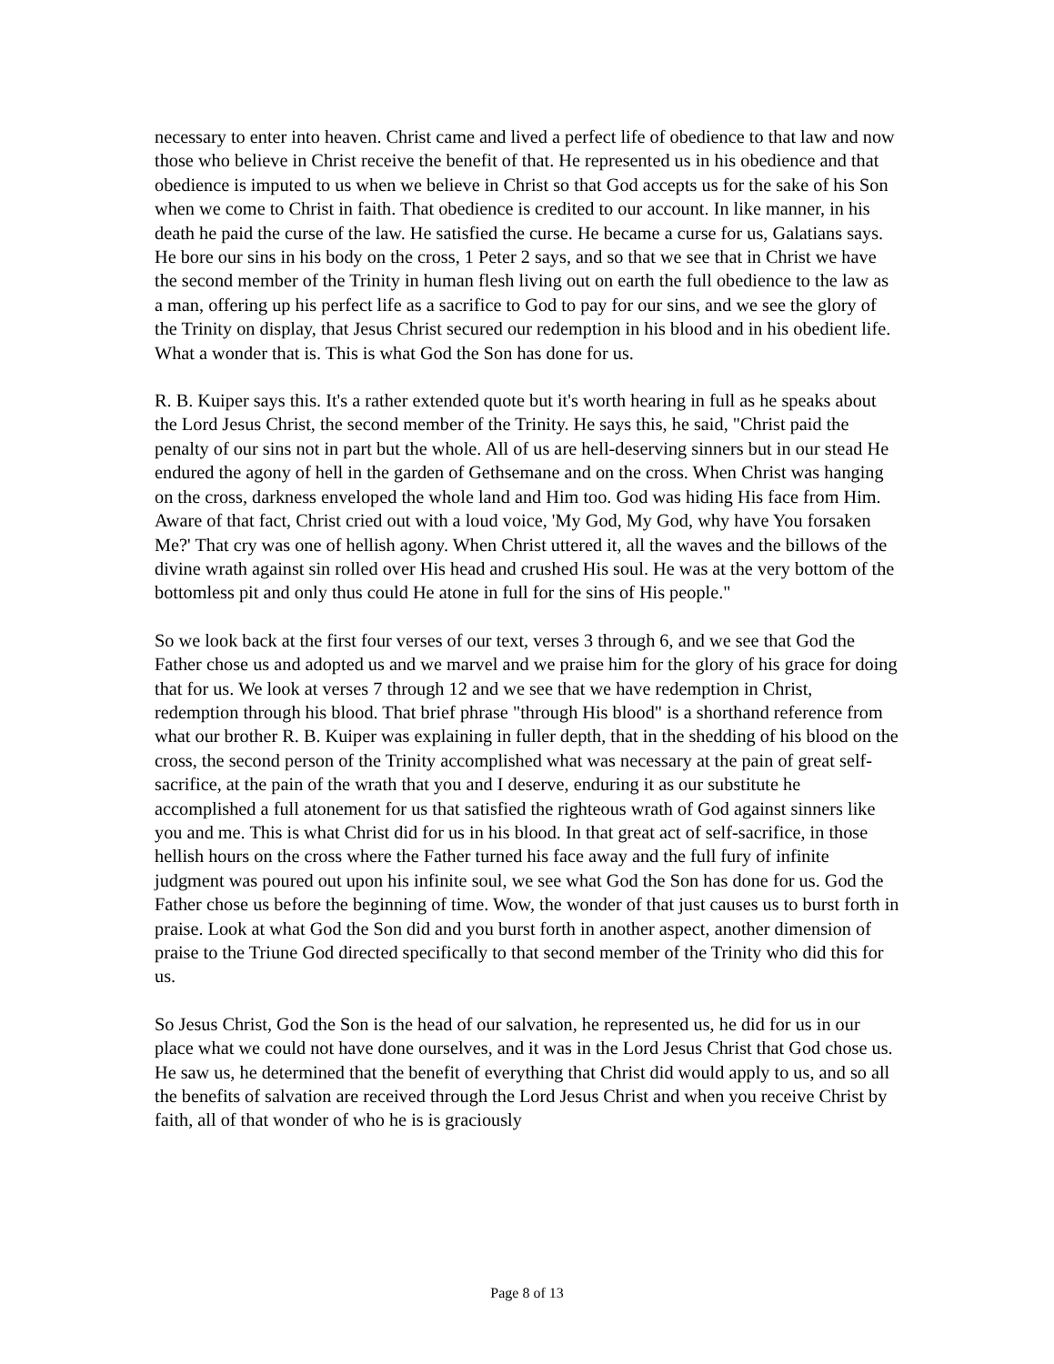necessary to enter into heaven. Christ came and lived a perfect life of obedience to that law and now those who believe in Christ receive the benefit of that. He represented us in his obedience and that obedience is imputed to us when we believe in Christ so that God accepts us for the sake of his Son when we come to Christ in faith. That obedience is credited to our account. In like manner, in his death he paid the curse of the law. He satisfied the curse. He became a curse for us, Galatians says. He bore our sins in his body on the cross, 1 Peter 2 says, and so that we see that in Christ we have the second member of the Trinity in human flesh living out on earth the full obedience to the law as a man, offering up his perfect life as a sacrifice to God to pay for our sins, and we see the glory of the Trinity on display, that Jesus Christ secured our redemption in his blood and in his obedient life. What a wonder that is. This is what God the Son has done for us.
R. B. Kuiper says this. It's a rather extended quote but it's worth hearing in full as he speaks about the Lord Jesus Christ, the second member of the Trinity. He says this, he said, "Christ paid the penalty of our sins not in part but the whole. All of us are hell-deserving sinners but in our stead He endured the agony of hell in the garden of Gethsemane and on the cross. When Christ was hanging on the cross, darkness enveloped the whole land and Him too. God was hiding His face from Him. Aware of that fact, Christ cried out with a loud voice, 'My God, My God, why have You forsaken Me?' That cry was one of hellish agony. When Christ uttered it, all the waves and the billows of the divine wrath against sin rolled over His head and crushed His soul. He was at the very bottom of the bottomless pit and only thus could He atone in full for the sins of His people."
So we look back at the first four verses of our text, verses 3 through 6, and we see that God the Father chose us and adopted us and we marvel and we praise him for the glory of his grace for doing that for us. We look at verses 7 through 12 and we see that we have redemption in Christ, redemption through his blood. That brief phrase "through His blood" is a shorthand reference from what our brother R. B. Kuiper was explaining in fuller depth, that in the shedding of his blood on the cross, the second person of the Trinity accomplished what was necessary at the pain of great self-sacrifice, at the pain of the wrath that you and I deserve, enduring it as our substitute he accomplished a full atonement for us that satisfied the righteous wrath of God against sinners like you and me. This is what Christ did for us in his blood. In that great act of self-sacrifice, in those hellish hours on the cross where the Father turned his face away and the full fury of infinite judgment was poured out upon his infinite soul, we see what God the Son has done for us. God the Father chose us before the beginning of time. Wow, the wonder of that just causes us to burst forth in praise. Look at what God the Son did and you burst forth in another aspect, another dimension of praise to the Triune God directed specifically to that second member of the Trinity who did this for us.
So Jesus Christ, God the Son is the head of our salvation, he represented us, he did for us in our place what we could not have done ourselves, and it was in the Lord Jesus Christ that God chose us. He saw us, he determined that the benefit of everything that Christ did would apply to us, and so all the benefits of salvation are received through the Lord Jesus Christ and when you receive Christ by faith, all of that wonder of who he is is graciously
Page 8 of 13